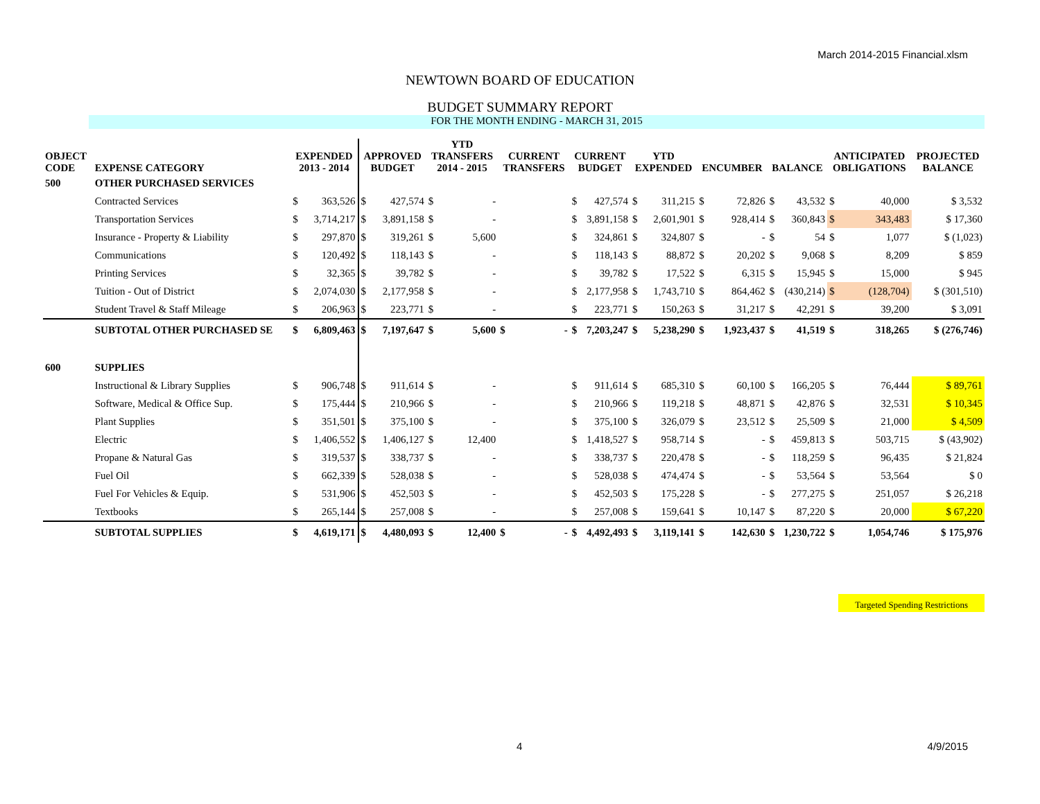March 2014-2015 Financial.xlsm
NEWTOWN BOARD OF EDUCATION
BUDGET SUMMARY REPORT
FOR THE MONTH ENDING - MARCH 31, 2015
| OBJECT CODE | EXPENSE CATEGORY | EXPENDED 2013 - 2014 | | APPROVED BUDGET | | YTD TRANSFERS 2014 - 2015 | | CURRENT TRANSFERS | | CURRENT BUDGET | | YTD EXPENDED | | ENCUMBER | | BALANCE | | ANTICIPATED OBLIGATIONS | | PROJECTED BALANCE |
| --- | --- | --- | --- | --- | --- | --- | --- | --- | --- | --- | --- | --- | --- | --- | --- | --- | --- | --- | --- | --- |
| 500 | OTHER PURCHASED SERVICES | | | | | | | | | | | | | | | | | | | |
| | Contracted Services | $ | 363,526 | $ | 427,574 | $ | - | | | $ | 427,574 | $ | 311,215 | $ | 72,826 | $ | 43,532 | $ | 40,000 | $ 3,532 |
| | Transportation Services | $ | 3,714,217 | $ | 3,891,158 | $ | - | | | $ | 3,891,158 | $ | 2,601,901 | $ | 928,414 | $ | 360,843 | $ | 343,483 | $ 17,360 |
| | Insurance - Property & Liability | $ | 297,870 | $ | 319,261 | $ | 5,600 | | | $ | 324,861 | $ | 324,807 | $ | - | $ | 54 | $ | 1,077 | $ (1,023) |
| | Communications | $ | 120,492 | $ | 118,143 | $ | - | | | $ | 118,143 | $ | 88,872 | $ | 20,202 | $ | 9,068 | $ | 8,209 | $ 859 |
| | Printing Services | $ | 32,365 | $ | 39,782 | $ | - | | | $ | 39,782 | $ | 17,522 | $ | 6,315 | $ | 15,945 | $ | 15,000 | $ 945 |
| | Tuition - Out of District | $ | 2,074,030 | $ | 2,177,958 | $ | - | | | $ | 2,177,958 | $ | 1,743,710 | $ | 864,462 | $ | (430,214) | $ | (128,704) | $ (301,510) |
| | Student Travel & Staff Mileage | $ | 206,963 | $ | 223,771 | $ | - | | | $ | 223,771 | $ | 150,263 | $ | 31,217 | $ | 42,291 | $ | 39,200 | $ 3,091 |
| | SUBTOTAL OTHER PURCHASED SE | $ | 6,809,463 | $ | 7,197,647 | $ | 5,600 | $ | - | $ | 7,203,247 | $ | 5,238,290 | $ | 1,923,437 | $ | 41,519 | $ | 318,265 | $ (276,746) |
| 600 | SUPPLIES | | | | | | | | | | | | | | | | | | | |
| | Instructional & Library Supplies | $ | 906,748 | $ | 911,614 | $ | - | | | $ | 911,614 | $ | 685,310 | $ | 60,100 | $ | 166,205 | $ | 76,444 | $ 89,761 |
| | Software, Medical & Office Sup. | $ | 175,444 | $ | 210,966 | $ | - | | | $ | 210,966 | $ | 119,218 | $ | 48,871 | $ | 42,876 | $ | 32,531 | $ 10,345 |
| | Plant Supplies | $ | 351,501 | $ | 375,100 | $ | - | | | $ | 375,100 | $ | 326,079 | $ | 23,512 | $ | 25,509 | $ | 21,000 | $ 4,509 |
| | Electric | $ | 1,406,552 | $ | 1,406,127 | $ | 12,400 | | | $ | 1,418,527 | $ | 958,714 | $ | - | $ | 459,813 | $ | 503,715 | $ (43,902) |
| | Propane & Natural Gas | $ | 319,537 | $ | 338,737 | $ | - | | | $ | 338,737 | $ | 220,478 | $ | - | $ | 118,259 | $ | 96,435 | $ 21,824 |
| | Fuel Oil | $ | 662,339 | $ | 528,038 | $ | - | | | $ | 528,038 | $ | 474,474 | $ | - | $ | 53,564 | $ | 53,564 | $ 0 |
| | Fuel For Vehicles & Equip. | $ | 531,906 | $ | 452,503 | $ | - | | | $ | 452,503 | $ | 175,228 | $ | - | $ | 277,275 | $ | 251,057 | $ 26,218 |
| | Textbooks | $ | 265,144 | $ | 257,008 | $ | - | | | $ | 257,008 | $ | 159,641 | $ | 10,147 | $ | 87,220 | $ | 20,000 | $ 67,220 |
| | SUBTOTAL SUPPLIES | $ | 4,619,171 | $ | 4,480,093 | $ | 12,400 | $ | - | $ | 4,492,493 | $ | 3,119,141 | $ | 142,630 | $ | 1,230,722 | $ | 1,054,746 | $ 175,976 |
Targeted Spending Restrictions
4 4/9/2015